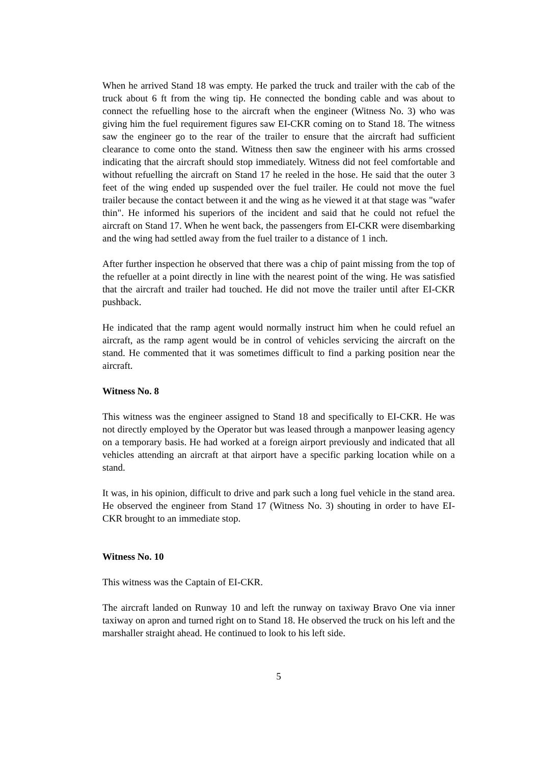When he arrived Stand 18 was empty. He parked the truck and trailer with the cab of the truck about 6 ft from the wing tip. He connected the bonding cable and was about to connect the refuelling hose to the aircraft when the engineer (Witness No. 3) who was giving him the fuel requirement figures saw EI-CKR coming on to Stand 18. The witness saw the engineer go to the rear of the trailer to ensure that the aircraft had sufficient clearance to come onto the stand. Witness then saw the engineer with his arms crossed indicating that the aircraft should stop immediately. Witness did not feel comfortable and without refuelling the aircraft on Stand 17 he reeled in the hose. He said that the outer 3 feet of the wing ended up suspended over the fuel trailer. He could not move the fuel trailer because the contact between it and the wing as he viewed it at that stage was "wafer thin". He informed his superiors of the incident and said that he could not refuel the aircraft on Stand 17. When he went back, the passengers from EI-CKR were disembarking and the wing had settled away from the fuel trailer to a distance of 1 inch.
After further inspection he observed that there was a chip of paint missing from the top of the refueller at a point directly in line with the nearest point of the wing. He was satisfied that the aircraft and trailer had touched. He did not move the trailer until after EI-CKR pushback.
He indicated that the ramp agent would normally instruct him when he could refuel an aircraft, as the ramp agent would be in control of vehicles servicing the aircraft on the stand. He commented that it was sometimes difficult to find a parking position near the aircraft.
Witness No. 8
This witness was the engineer assigned to Stand 18 and specifically to EI-CKR. He was not directly employed by the Operator but was leased through a manpower leasing agency on a temporary basis. He had worked at a foreign airport previously and indicated that all vehicles attending an aircraft at that airport have a specific parking location while on a stand.
It was, in his opinion, difficult to drive and park such a long fuel vehicle in the stand area. He observed the engineer from Stand 17 (Witness No. 3) shouting in order to have EI-CKR brought to an immediate stop.
Witness No. 10
This witness was the Captain of EI-CKR.
The aircraft landed on Runway 10 and left the runway on taxiway Bravo One via inner taxiway on apron and turned right on to Stand 18. He observed the truck on his left and the marshaller straight ahead. He continued to look to his left side.
5